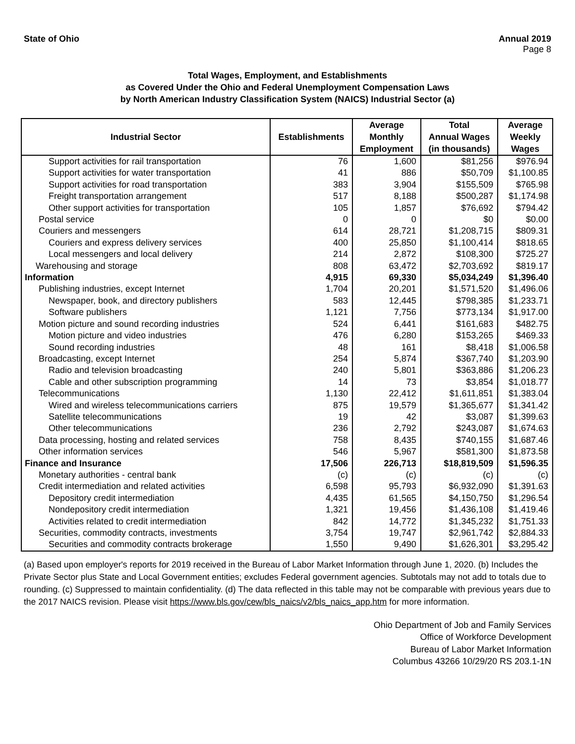State of Ohio Annual 2019
Page 8
Total Wages, Employment, and Establishments
as Covered Under the Ohio and Federal Unemployment Compensation Laws
by North American Industry Classification System (NAICS) Industrial Sector (a)
| Industrial Sector | Establishments | Average Monthly Employment | Total Annual Wages (in thousands) | Average Weekly Wages |
| --- | --- | --- | --- | --- |
| Support activities for rail transportation | 76 | 1,600 | $81,256 | $976.94 |
| Support activities for water transportation | 41 | 886 | $50,709 | $1,100.85 |
| Support activities for road transportation | 383 | 3,904 | $155,509 | $765.98 |
| Freight transportation arrangement | 517 | 8,188 | $500,287 | $1,174.98 |
| Other support activities for transportation | 105 | 1,857 | $76,692 | $794.42 |
| Postal service | 0 | 0 | $0 | $0.00 |
| Couriers and messengers | 614 | 28,721 | $1,208,715 | $809.31 |
| Couriers and express delivery services | 400 | 25,850 | $1,100,414 | $818.65 |
| Local messengers and local delivery | 214 | 2,872 | $108,300 | $725.27 |
| Warehousing and storage | 808 | 63,472 | $2,703,692 | $819.17 |
| Information | 4,915 | 69,330 | $5,034,249 | $1,396.40 |
| Publishing industries, except Internet | 1,704 | 20,201 | $1,571,520 | $1,496.06 |
| Newspaper, book, and directory publishers | 583 | 12,445 | $798,385 | $1,233.71 |
| Software publishers | 1,121 | 7,756 | $773,134 | $1,917.00 |
| Motion picture and sound recording industries | 524 | 6,441 | $161,683 | $482.75 |
| Motion picture and video industries | 476 | 6,280 | $153,265 | $469.33 |
| Sound recording industries | 48 | 161 | $8,418 | $1,006.58 |
| Broadcasting, except Internet | 254 | 5,874 | $367,740 | $1,203.90 |
| Radio and television broadcasting | 240 | 5,801 | $363,886 | $1,206.23 |
| Cable and other subscription programming | 14 | 73 | $3,854 | $1,018.77 |
| Telecommunications | 1,130 | 22,412 | $1,611,851 | $1,383.04 |
| Wired and wireless telecommunications carriers | 875 | 19,579 | $1,365,677 | $1,341.42 |
| Satellite telecommunications | 19 | 42 | $3,087 | $1,399.63 |
| Other telecommunications | 236 | 2,792 | $243,087 | $1,674.63 |
| Data processing, hosting and related services | 758 | 8,435 | $740,155 | $1,687.46 |
| Other information services | 546 | 5,967 | $581,300 | $1,873.58 |
| Finance and Insurance | 17,506 | 226,713 | $18,819,509 | $1,596.35 |
| Monetary authorities - central bank | (c) | (c) | (c) | (c) |
| Credit intermediation and related activities | 6,598 | 95,793 | $6,932,090 | $1,391.63 |
| Depository credit intermediation | 4,435 | 61,565 | $4,150,750 | $1,296.54 |
| Nondepository credit intermediation | 1,321 | 19,456 | $1,436,108 | $1,419.46 |
| Activities related to credit intermediation | 842 | 14,772 | $1,345,232 | $1,751.33 |
| Securities, commodity contracts, investments | 3,754 | 19,747 | $2,961,742 | $2,884.33 |
| Securities and commodity contracts brokerage | 1,550 | 9,490 | $1,626,301 | $3,295.42 |
(a) Based upon employer's reports for 2019 received in the Bureau of Labor Market Information through June 1, 2020. (b) Includes the Private Sector plus State and Local Government entities; excludes Federal government agencies. Subtotals may not add to totals due to rounding. (c) Suppressed to maintain confidentiality. (d) The data reflected in this table may not be comparable with previous years due to the 2017 NAICS revision. Please visit https://www.bls.gov/cew/bls_naics/v2/bls_naics_app.htm for more information.
Ohio Department of Job and Family Services
Office of Workforce Development
Bureau of Labor Market Information
Columbus 43266 10/29/20 RS 203.1-1N